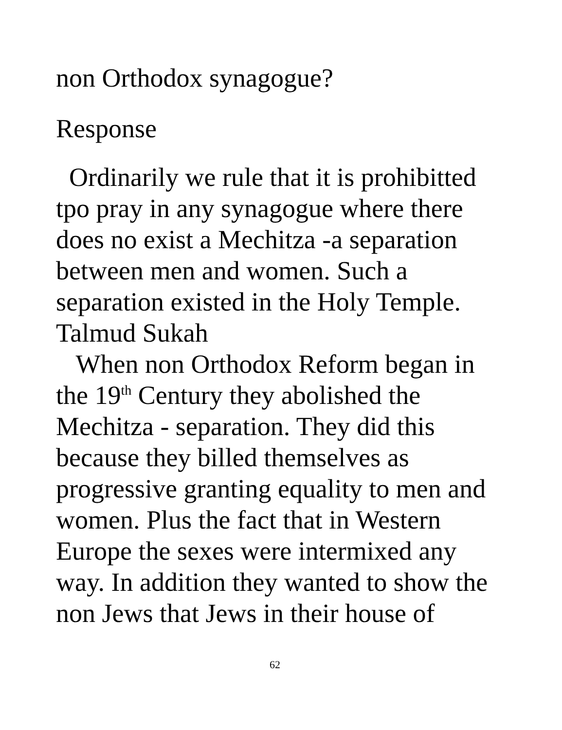non Orthodox synagogue?
Response
Ordinarily we rule that it is prohibitted
tpo pray in any synagogue where there
does no exist a Mechitza -a separation
between men and women. Such a
separation existed in the Holy Temple.
Talmud Sukah
When non Orthodox Reform began in
the 19<sup>th</sup> Century they abolished the
Mechitza - separation. They did this
because they billed themselves as
progressive granting equality to men and
women. Plus the fact that in Western
Europe the sexes were intermixed any
way. In addition they wanted to show the
non Jews that Jews in their house of
62